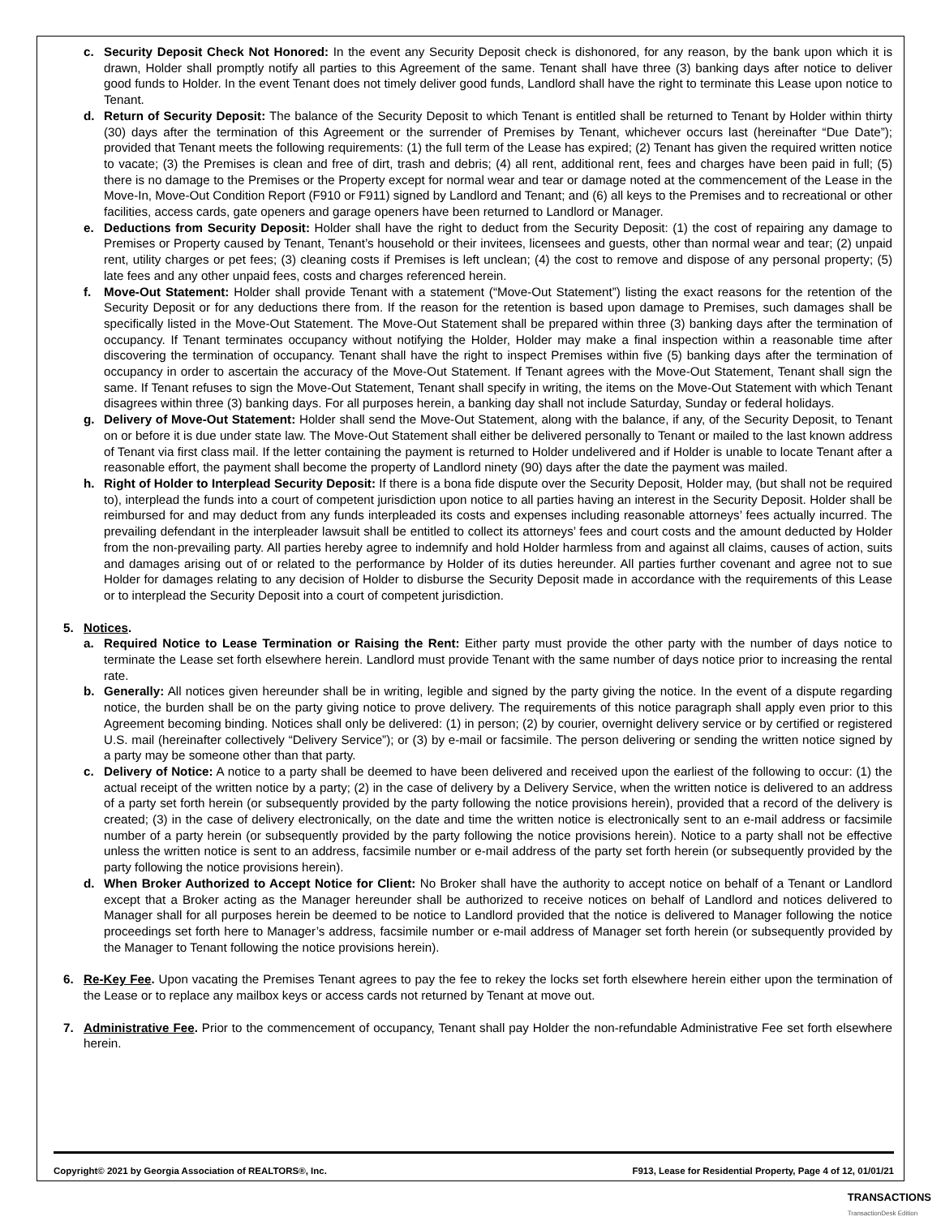c. Security Deposit Check Not Honored: In the event any Security Deposit check is dishonored, for any reason, by the bank upon which it is drawn, Holder shall promptly notify all parties to this Agreement of the same. Tenant shall have three (3) banking days after notice to deliver good funds to Holder. In the event Tenant does not timely deliver good funds, Landlord shall have the right to terminate this Lease upon notice to Tenant.
d. Return of Security Deposit: The balance of the Security Deposit to which Tenant is entitled shall be returned to Tenant by Holder within thirty (30) days after the termination of this Agreement or the surrender of Premises by Tenant, whichever occurs last (hereinafter “Due Date”); provided that Tenant meets the following requirements: (1) the full term of the Lease has expired; (2) Tenant has given the required written notice to vacate; (3) the Premises is clean and free of dirt, trash and debris; (4) all rent, additional rent, fees and charges have been paid in full; (5) there is no damage to the Premises or the Property except for normal wear and tear or damage noted at the commencement of the Lease in the Move-In, Move-Out Condition Report (F910 or F911) signed by Landlord and Tenant; and (6) all keys to the Premises and to recreational or other facilities, access cards, gate openers and garage openers have been returned to Landlord or Manager.
e. Deductions from Security Deposit: Holder shall have the right to deduct from the Security Deposit: (1) the cost of repairing any damage to Premises or Property caused by Tenant, Tenant’s household or their invitees, licensees and guests, other than normal wear and tear; (2) unpaid rent, utility charges or pet fees; (3) cleaning costs if Premises is left unclean; (4) the cost to remove and dispose of any personal property; (5) late fees and any other unpaid fees, costs and charges referenced herein.
f. Move-Out Statement: Holder shall provide Tenant with a statement (“Move-Out Statement”) listing the exact reasons for the retention of the Security Deposit or for any deductions there from. If the reason for the retention is based upon damage to Premises, such damages shall be specifically listed in the Move-Out Statement. The Move-Out Statement shall be prepared within three (3) banking days after the termination of occupancy. If Tenant terminates occupancy without notifying the Holder, Holder may make a final inspection within a reasonable time after discovering the termination of occupancy. Tenant shall have the right to inspect Premises within five (5) banking days after the termination of occupancy in order to ascertain the accuracy of the Move-Out Statement. If Tenant agrees with the Move-Out Statement, Tenant shall sign the same. If Tenant refuses to sign the Move-Out Statement, Tenant shall specify in writing, the items on the Move-Out Statement with which Tenant disagrees within three (3) banking days. For all purposes herein, a banking day shall not include Saturday, Sunday or federal holidays.
g. Delivery of Move-Out Statement: Holder shall send the Move-Out Statement, along with the balance, if any, of the Security Deposit, to Tenant on or before it is due under state law. The Move-Out Statement shall either be delivered personally to Tenant or mailed to the last known address of Tenant via first class mail. If the letter containing the payment is returned to Holder undelivered and if Holder is unable to locate Tenant after a reasonable effort, the payment shall become the property of Landlord ninety (90) days after the date the payment was mailed.
h. Right of Holder to Interplead Security Deposit: If there is a bona fide dispute over the Security Deposit, Holder may, (but shall not be required to), interplead the funds into a court of competent jurisdiction upon notice to all parties having an interest in the Security Deposit. Holder shall be reimbursed for and may deduct from any funds interpleaded its costs and expenses including reasonable attorneys’ fees actually incurred. The prevailing defendant in the interpleader lawsuit shall be entitled to collect its attorneys’ fees and court costs and the amount deducted by Holder from the non-prevailing party. All parties hereby agree to indemnify and hold Holder harmless from and against all claims, causes of action, suits and damages arising out of or related to the performance by Holder of its duties hereunder. All parties further covenant and agree not to sue Holder for damages relating to any decision of Holder to disburse the Security Deposit made in accordance with the requirements of this Lease or to interplead the Security Deposit into a court of competent jurisdiction.
5. Notices.
a. Required Notice to Lease Termination or Raising the Rent: Either party must provide the other party with the number of days notice to terminate the Lease set forth elsewhere herein. Landlord must provide Tenant with the same number of days notice prior to increasing the rental rate.
b. Generally: All notices given hereunder shall be in writing, legible and signed by the party giving the notice. In the event of a dispute regarding notice, the burden shall be on the party giving notice to prove delivery. The requirements of this notice paragraph shall apply even prior to this Agreement becoming binding. Notices shall only be delivered: (1) in person; (2) by courier, overnight delivery service or by certified or registered U.S. mail (hereinafter collectively “Delivery Service”); or (3) by e-mail or facsimile. The person delivering or sending the written notice signed by a party may be someone other than that party.
c. Delivery of Notice: A notice to a party shall be deemed to have been delivered and received upon the earliest of the following to occur: (1) the actual receipt of the written notice by a party; (2) in the case of delivery by a Delivery Service, when the written notice is delivered to an address of a party set forth herein (or subsequently provided by the party following the notice provisions herein), provided that a record of the delivery is created; (3) in the case of delivery electronically, on the date and time the written notice is electronically sent to an e-mail address or facsimile number of a party herein (or subsequently provided by the party following the notice provisions herein). Notice to a party shall not be effective unless the written notice is sent to an address, facsimile number or e-mail address of the party set forth herein (or subsequently provided by the party following the notice provisions herein).
d. When Broker Authorized to Accept Notice for Client: No Broker shall have the authority to accept notice on behalf of a Tenant or Landlord except that a Broker acting as the Manager hereunder shall be authorized to receive notices on behalf of Landlord and notices delivered to Manager shall for all purposes herein be deemed to be notice to Landlord provided that the notice is delivered to Manager following the notice proceedings set forth here to Manager’s address, facsimile number or e-mail address of Manager set forth herein (or subsequently provided by the Manager to Tenant following the notice provisions herein).
6. Re-Key Fee. Upon vacating the Premises Tenant agrees to pay the fee to rekey the locks set forth elsewhere herein either upon the termination of the Lease or to replace any mailbox keys or access cards not returned by Tenant at move out.
7. Administrative Fee. Prior to the commencement of occupancy, Tenant shall pay Holder the non-refundable Administrative Fee set forth elsewhere herein.
Copyright© 2021 by Georgia Association of REALTORS®, Inc. F913, Lease for Residential Property, Page 4 of 12, 01/01/21
TRANSACTIONS
TransactionDesk Edition